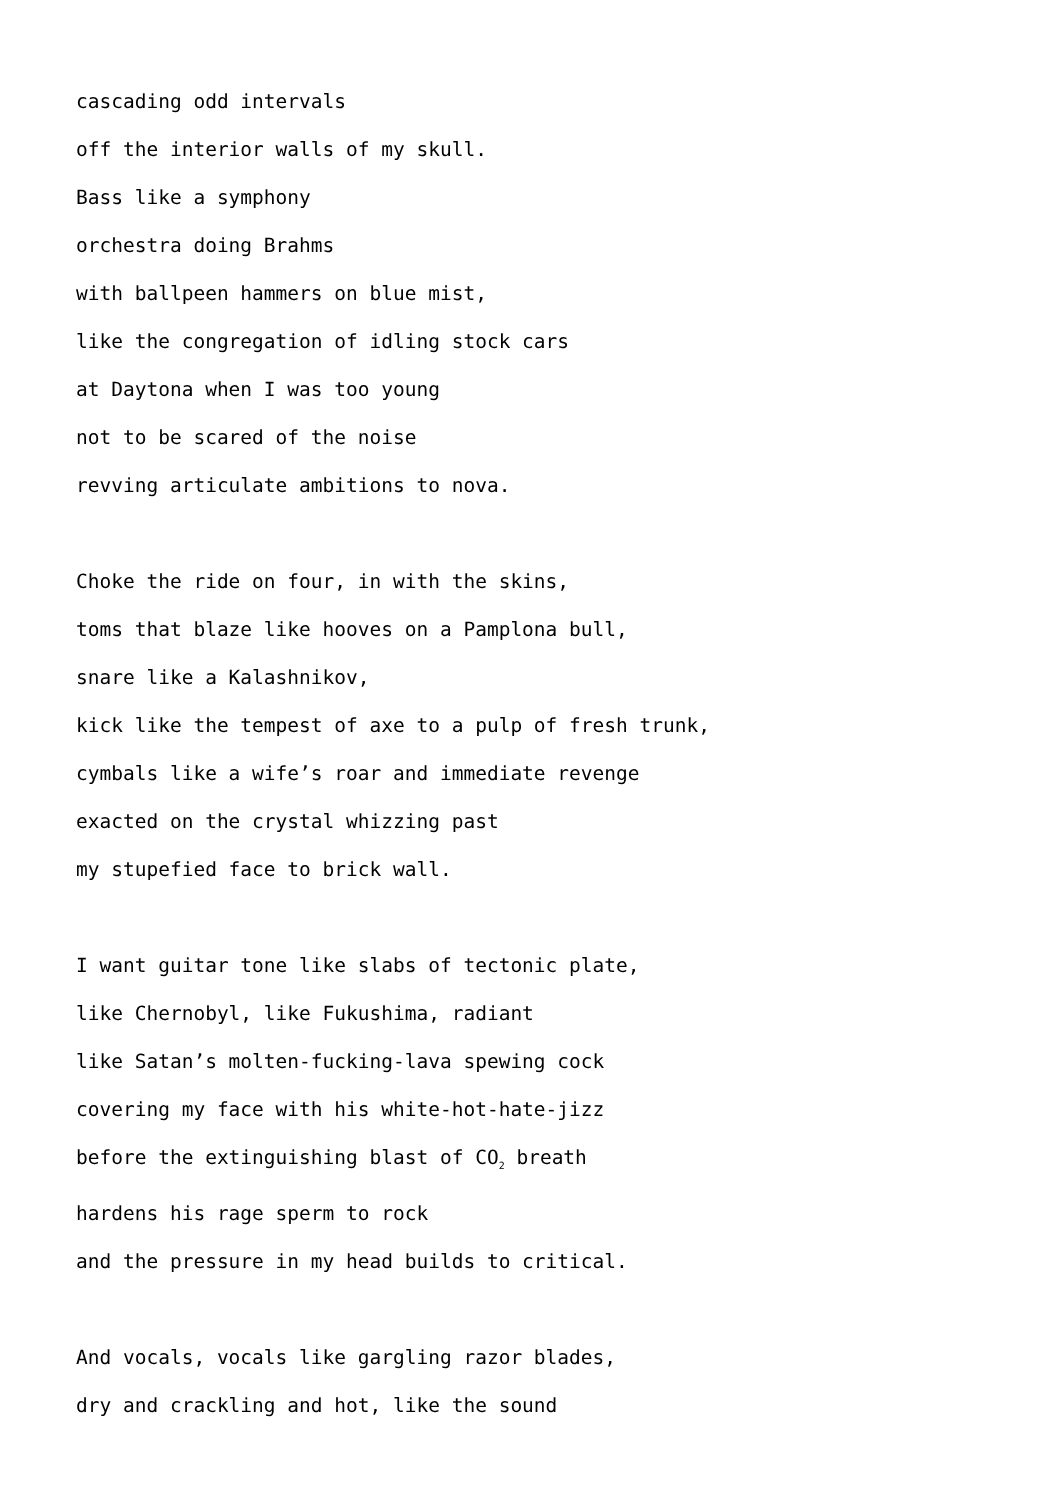cascading odd intervals
off the interior walls of my skull.
Bass like a symphony
orchestra doing Brahms
with ballpeen hammers on blue mist,
like the congregation of idling stock cars
at Daytona when I was too young
not to be scared of the noise
revving articulate ambitions to nova.
Choke the ride on four, in with the skins,
toms that blaze like hooves on a Pamplona bull,
snare like a Kalashnikov,
kick like the tempest of axe to a pulp of fresh trunk,
cymbals like a wife’s roar and immediate revenge
exacted on the crystal whizzing past
my stupefied face to brick wall.
I want guitar tone like slabs of tectonic plate,
like Chernobyl, like Fukushima, radiant
like Satan’s molten-fucking-lava spewing cock
covering my face with his white-hot-hate-jizz
before the extinguishing blast of CO<sub>2</sub> breath
hardens his rage sperm to rock
and the pressure in my head builds to critical.
And vocals, vocals like gargling razor blades,
dry and crackling and hot, like the sound